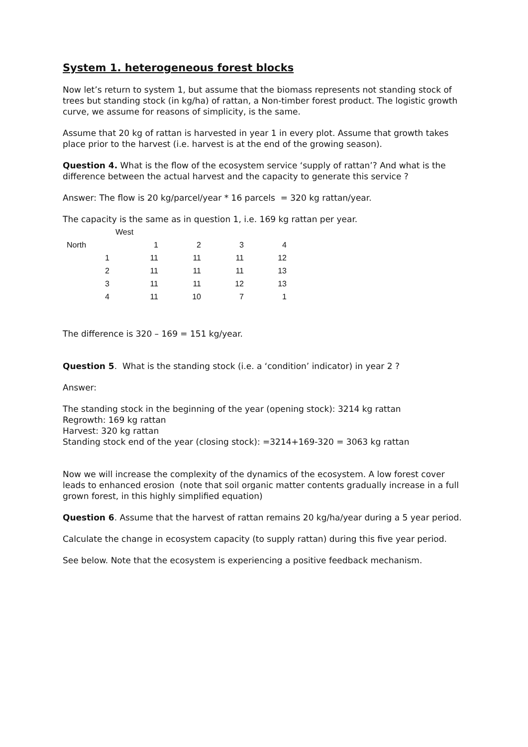System 1. heterogeneous forest blocks
Now let’s return to system 1, but assume that the biomass represents not standing stock of trees but standing stock (in kg/ha) of rattan, a Non-timber forest product. The logistic growth curve, we assume for reasons of simplicity, is the same.
Assume that 20 kg of rattan is harvested in year 1 in every plot. Assume that growth takes place prior to the harvest (i.e. harvest is at the end of the growing season).
Question 4. What is the flow of the ecosystem service ‘supply of rattan’? And what is the difference between the actual harvest and the capacity to generate this service ?
Answer: The flow is 20 kg/parcel/year * 16 parcels = 320 kg rattan/year.
The capacity is the same as in question 1, i.e. 169 kg rattan per year.
| | West | | | |
| North | 1 | 2 | 3 | 4 |
| 1 | 11 | 11 | 11 | 12 |
| 2 | 11 | 11 | 11 | 13 |
| 3 | 11 | 11 | 12 | 13 |
| 4 | 11 | 10 | 7 | 1 |
The difference is 320 – 169 = 151 kg/year.
Question 5. What is the standing stock (i.e. a ‘condition’ indicator) in year 2 ?
Answer:
The standing stock in the beginning of the year (opening stock): 3214 kg rattan
Regrowth: 169 kg rattan
Harvest: 320 kg rattan
Standing stock end of the year (closing stock): =3214+169-320 = 3063 kg rattan
Now we will increase the complexity of the dynamics of the ecosystem. A low forest cover leads to enhanced erosion (note that soil organic matter contents gradually increase in a full grown forest, in this highly simplified equation)
Question 6. Assume that the harvest of rattan remains 20 kg/ha/year during a 5 year period.
Calculate the change in ecosystem capacity (to supply rattan) during this five year period.
See below. Note that the ecosystem is experiencing a positive feedback mechanism.